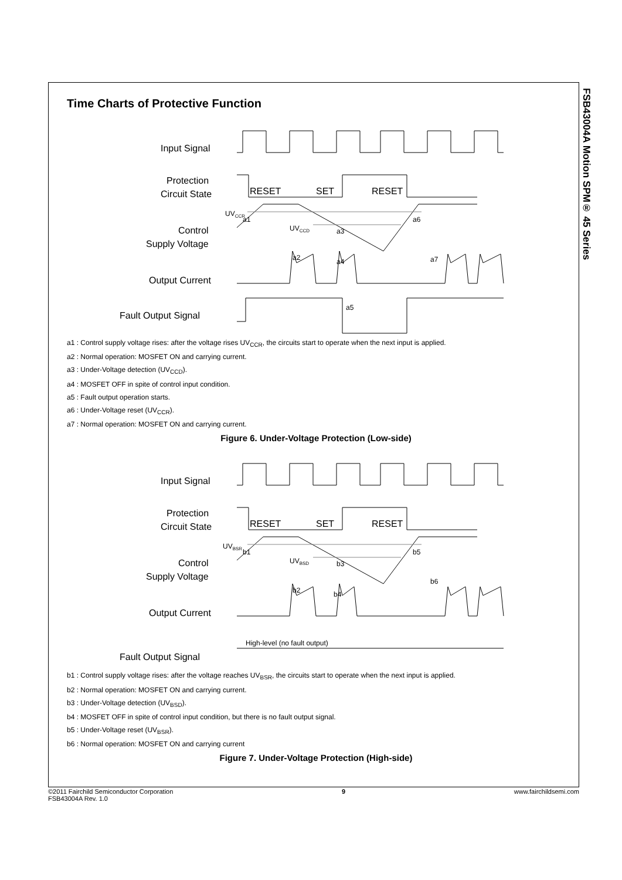FSB43004A Motion SPM® 45 Series
Time Charts of Protective Function
Input Signal
Protection
Circuit State
RESET
SET
RESET
UVCCR
a1
Control
Supply Voltage
UVCCD
a3
a6
a2
a4
a7
Output Current
a5
Fault Output Signal
a1 : Control supply voltage rises: after the voltage rises UV<sub>CCR</sub>, the circuits start to operate when the next input is applied.
a2 : Normal operation: MOSFET ON and carrying current.
a3 : Under-Voltage detection (UV<sub>CCD</sub>).
a4 : MOSFET OFF in spite of control input condition.
a5 : Fault output operation starts.
a6 : Under-Voltage reset (UV<sub>CCR</sub>).
a7 : Normal operation: MOSFET ON and carrying current.
Figure 6. Under-Voltage Protection (Low-side)
Input Signal
Protection
Circuit State
RESET
SET
RESET
UVBSR
b1
Control
Supply Voltage
UVBSD
b3
b5
b2
b4
b6
Output Current
High-level (no fault output)
Fault Output Signal
b1 : Control supply voltage rises: after the voltage reaches UV<sub>BSR</sub>, the circuits start to operate when the next input is applied.
b2 : Normal operation: MOSFET ON and carrying current.
b3 : Under-Voltage detection (UV<sub>BSD</sub>).
b4 : MOSFET OFF in spite of control input condition, but there is no fault output signal.
b5 : Under-Voltage reset (UV<sub>BSR</sub>).
b6 : Normal operation: MOSFET ON and carrying current
Figure 7. Under-Voltage Protection (High-side)
©2011 Fairchild Semiconductor Corporation
FSB43004A Rev. 1.0
9 www.fairchildsemi.com